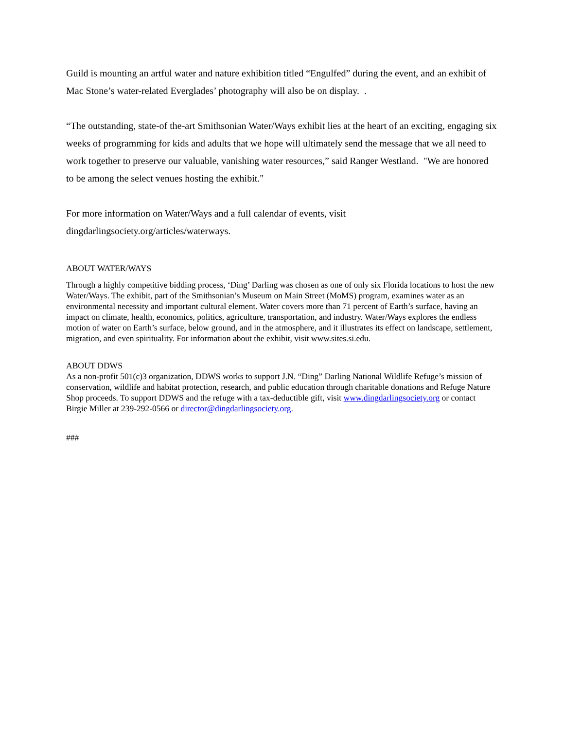Guild is mounting an artful water and nature exhibition titled “Engulfed” during the event, and an exhibit of Mac Stone’s water-related Everglades’ photography will also be on display. .
“The outstanding, state-of the-art Smithsonian Water/Ways exhibit lies at the heart of an exciting, engaging six weeks of programming for kids and adults that we hope will ultimately send the message that we all need to work together to preserve our valuable, vanishing water resources,” said Ranger Westland. "We are honored to be among the select venues hosting the exhibit."
For more information on Water/Ways and a full calendar of events, visit dingdarlingsociety.org/articles/waterways.
ABOUT WATER/WAYS
Through a highly competitive bidding process, ‘Ding’ Darling was chosen as one of only six Florida locations to host the new Water/Ways. The exhibit, part of the Smithsonian’s Museum on Main Street (MoMS) program, examines water as an environmental necessity and important cultural element. Water covers more than 71 percent of Earth’s surface, having an impact on climate, health, economics, politics, agriculture, transportation, and industry. Water/Ways explores the endless motion of water on Earth’s surface, below ground, and in the atmosphere, and it illustrates its effect on landscape, settlement, migration, and even spirituality. For information about the exhibit, visit www.sites.si.edu.
ABOUT DDWS
As a non-profit 501(c)3 organization, DDWS works to support J.N. “Ding” Darling National Wildlife Refuge’s mission of conservation, wildlife and habitat protection, research, and public education through charitable donations and Refuge Nature Shop proceeds. To support DDWS and the refuge with a tax-deductible gift, visit www.dingdarlingsociety.org or contact Birgie Miller at 239-292-0566 or director@dingdarlingsociety.org.
###